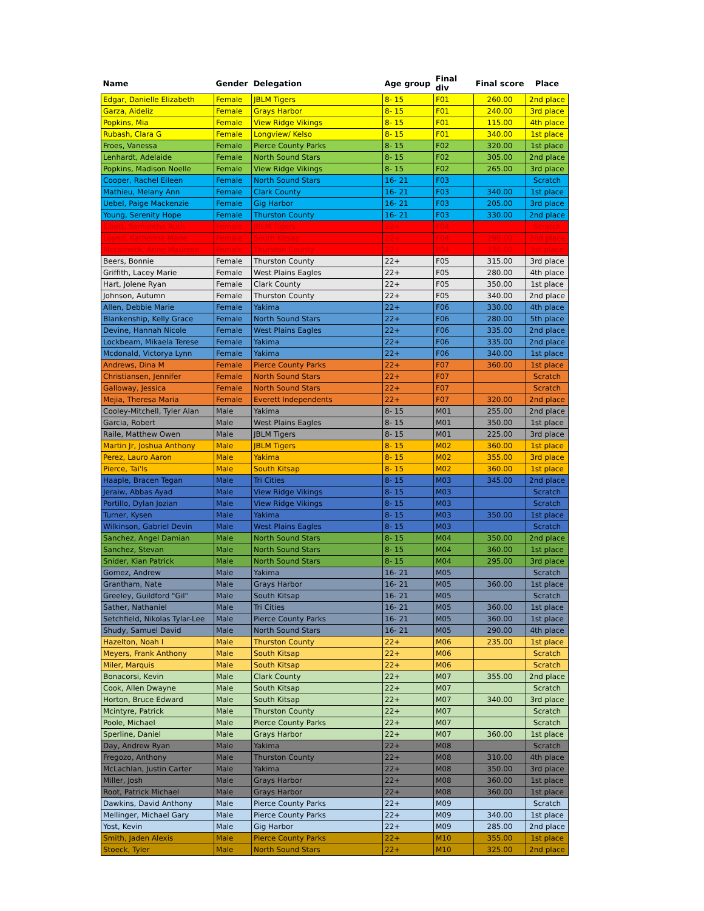| Name | Gender | Delegation | Age group | Final div | Final score | Place |
| --- | --- | --- | --- | --- | --- | --- |
| Edgar, Danielle Elizabeth | Female | JBLM Tigers | 8- 15 | F01 | 260.00 | 2nd place |
| Garza, Aideliz | Female | Grays Harbor | 8- 15 | F01 | 240.00 | 3rd place |
| Popkins, Mia | Female | View Ridge Vikings | 8- 15 | F01 | 115.00 | 4th place |
| Rubash, Clara G | Female | Longview/ Kelso | 8- 15 | F01 | 340.00 | 1st place |
| Froes, Vanessa | Female | Pierce County Parks | 8- 15 | F02 | 320.00 | 1st place |
| Lenhardt, Adelaide | Female | North Sound Stars | 8- 15 | F02 | 305.00 | 2nd place |
| Popkins, Madison Noelle | Female | View Ridge Vikings | 8- 15 | F02 | 265.00 | 3rd place |
| Cooper, Rachel Eileen | Female | North Sound Stars | 16- 21 | F03 | | Scratch |
| Mathieu, Melany Ann | Female | Clark County | 16- 21 | F03 | 340.00 | 1st place |
| Uebel, Paige Mackenzie | Female | Gig Harbor | 16- 21 | F03 | 205.00 | 3rd place |
| Young, Serenity Hope | Female | Thurston County | 16- 21 | F03 | 330.00 | 2nd place |
| Elliott, Samantha Ruth | Female | JBLM Tigers | 22+ | F04 | | Scratch |
| Loynd, Katherine Marie | Female | South Kitsap | 22+ | F04 | 290.00 | 2nd place |
| Mccormick, Anne Maureen | Female | Thurston County | 22+ | F04 | 330.00 | 1st place |
| Beers, Bonnie | Female | Thurston County | 22+ | F05 | 315.00 | 3rd place |
| Griffith, Lacey Marie | Female | West Plains Eagles | 22+ | F05 | 280.00 | 4th place |
| Hart, Jolene Ryan | Female | Clark County | 22+ | F05 | 350.00 | 1st place |
| Johnson, Autumn | Female | Thurston County | 22+ | F05 | 340.00 | 2nd place |
| Allen, Debbie Marie | Female | Yakima | 22+ | F06 | 330.00 | 4th place |
| Blankenship, Kelly Grace | Female | North Sound Stars | 22+ | F06 | 280.00 | 5th place |
| Devine, Hannah Nicole | Female | West Plains Eagles | 22+ | F06 | 335.00 | 2nd place |
| Lockbeam, Mikaela Terese | Female | Yakima | 22+ | F06 | 335.00 | 2nd place |
| Mcdonald, Victorya Lynn | Female | Yakima | 22+ | F06 | 340.00 | 1st place |
| Andrews, Dina M | Female | Pierce County Parks | 22+ | F07 | 360.00 | 1st place |
| Christiansen, Jennifer | Female | North Sound Stars | 22+ | F07 | | Scratch |
| Galloway, Jessica | Female | North Sound Stars | 22+ | F07 | | Scratch |
| Mejia, Theresa Maria | Female | Everett Independents | 22+ | F07 | 320.00 | 2nd place |
| Cooley-Mitchell, Tyler Alan | Male | Yakima | 8- 15 | M01 | 255.00 | 2nd place |
| Garcia, Robert | Male | West Plains Eagles | 8- 15 | M01 | 350.00 | 1st place |
| Raile, Matthew Owen | Male | JBLM Tigers | 8- 15 | M01 | 225.00 | 3rd place |
| Martin Jr, Joshua Anthony | Male | JBLM Tigers | 8- 15 | M02 | 360.00 | 1st place |
| Perez, Lauro Aaron | Male | Yakima | 8- 15 | M02 | 355.00 | 3rd place |
| Pierce, Tai'Is | Male | South Kitsap | 8- 15 | M02 | 360.00 | 1st place |
| Haaple, Bracen Tegan | Male | Tri Cities | 8- 15 | M03 | 345.00 | 2nd place |
| Jeraiw, Abbas Ayad | Male | View Ridge Vikings | 8- 15 | M03 | | Scratch |
| Portillo, Dylan Jozian | Male | View Ridge Vikings | 8- 15 | M03 | | Scratch |
| Turner, Kysen | Male | Yakima | 8- 15 | M03 | 350.00 | 1st place |
| Wilkinson, Gabriel Devin | Male | West Plains Eagles | 8- 15 | M03 | | Scratch |
| Sanchez, Angel Damian | Male | North Sound Stars | 8- 15 | M04 | 350.00 | 2nd place |
| Sanchez, Stevan | Male | North Sound Stars | 8- 15 | M04 | 360.00 | 1st place |
| Snider, Kian Patrick | Male | North Sound Stars | 8- 15 | M04 | 295.00 | 3rd place |
| Gomez, Andrew | Male | Yakima | 16- 21 | M05 | | Scratch |
| Grantham, Nate | Male | Grays Harbor | 16- 21 | M05 | 360.00 | 1st place |
| Greeley, Guildford "Gil" | Male | South Kitsap | 16- 21 | M05 | | Scratch |
| Sather, Nathaniel | Male | Tri Cities | 16- 21 | M05 | 360.00 | 1st place |
| Setchfield, Nikolas Tylar-Lee | Male | Pierce County Parks | 16- 21 | M05 | 360.00 | 1st place |
| Shudy, Samuel David | Male | North Sound Stars | 16- 21 | M05 | 290.00 | 4th place |
| Hazelton, Noah I | Male | Thurston County | 22+ | M06 | 235.00 | 1st place |
| Meyers, Frank Anthony | Male | South Kitsap | 22+ | M06 | | Scratch |
| Miler, Marquis | Male | South Kitsap | 22+ | M06 | | Scratch |
| Bonacorsi, Kevin | Male | Clark County | 22+ | M07 | 355.00 | 2nd place |
| Cook, Allen Dwayne | Male | South Kitsap | 22+ | M07 | | Scratch |
| Horton, Bruce Edward | Male | South Kitsap | 22+ | M07 | 340.00 | 3rd place |
| Mcintyre, Patrick | Male | Thurston County | 22+ | M07 | | Scratch |
| Poole, Michael | Male | Pierce County Parks | 22+ | M07 | | Scratch |
| Sperline, Daniel | Male | Grays Harbor | 22+ | M07 | 360.00 | 1st place |
| Day, Andrew Ryan | Male | Yakima | 22+ | M08 | | Scratch |
| Fregozo, Anthony | Male | Thurston County | 22+ | M08 | 310.00 | 4th place |
| McLachlan, Justin Carter | Male | Yakima | 22+ | M08 | 350.00 | 3rd place |
| Miller, Josh | Male | Grays Harbor | 22+ | M08 | 360.00 | 1st place |
| Root, Patrick Michael | Male | Grays Harbor | 22+ | M08 | 360.00 | 1st place |
| Dawkins, David Anthony | Male | Pierce County Parks | 22+ | M09 | | Scratch |
| Mellinger, Michael Gary | Male | Pierce County Parks | 22+ | M09 | 340.00 | 1st place |
| Yost, Kevin | Male | Gig Harbor | 22+ | M09 | 285.00 | 2nd place |
| Smith, Jaden Alexis | Male | Pierce County Parks | 22+ | M10 | 355.00 | 1st place |
| Stoeck, Tyler | Male | North Sound Stars | 22+ | M10 | 325.00 | 2nd place |